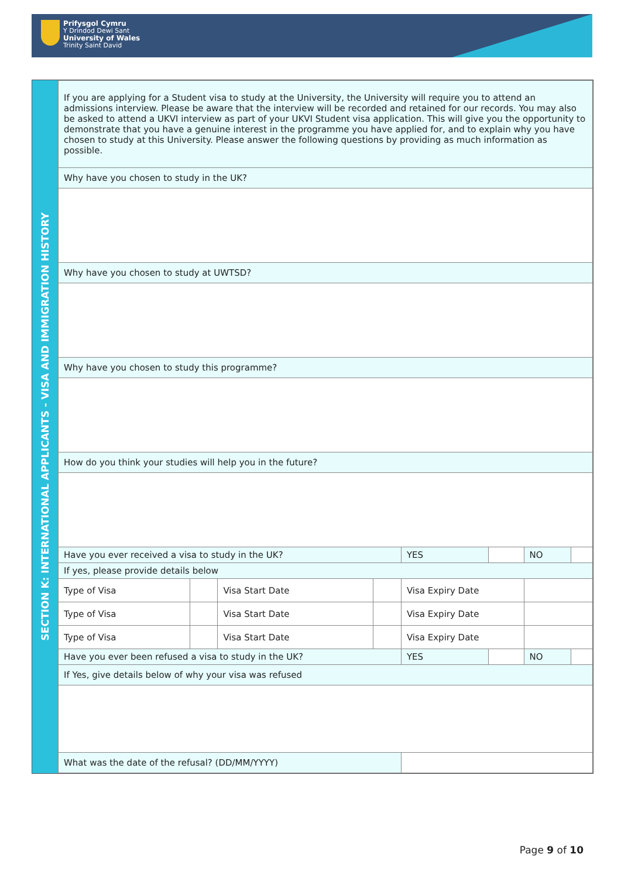Prifysgol Cymru
Y Drindod Dewi Sant
University of Wales
Trinity Saint David
SECTION K: INTERNATIONAL APPLICANTS - VISA AND IMMIGRATION HISTORY
| If you are applying for a Student visa to study at the University, the University will require you to attend an admissions interview. Please be aware that the interview will be recorded and retained for our records. You may also be asked to attend a UKVI interview as part of your UKVI Student visa application. This will give you the opportunity to demonstrate that you have a genuine interest in the programme you have applied for, and to explain why you have chosen to study at this University. Please answer the following questions by providing as much information as possible. | | | | | | | |
| Why have you chosen to study in the UK? | | | | | | | |
| Why have you chosen to study at UWTSD? | | | | | | | |
| Why have you chosen to study this programme? | | | | | | | |
| How do you think your studies will help you in the future? | | | | | | | |
| Have you ever received a visa to study in the UK? | | | | YES | | NO | |
| If yes, please provide details below | | | | | | | |
| Type of Visa | | Visa Start Date | | Visa Expiry Date | | | |
| Type of Visa | | Visa Start Date | | Visa Expiry Date | | | |
| Type of Visa | | Visa Start Date | | Visa Expiry Date | | | |
| Have you ever been refused a visa to study in the UK? | | | | YES | | NO | |
| If Yes, give details below of why your visa was refused | | | | | | | |
| What was the date of the refusal? (DD/MM/YYYY) | | | | | | | |
Page 9 of 10